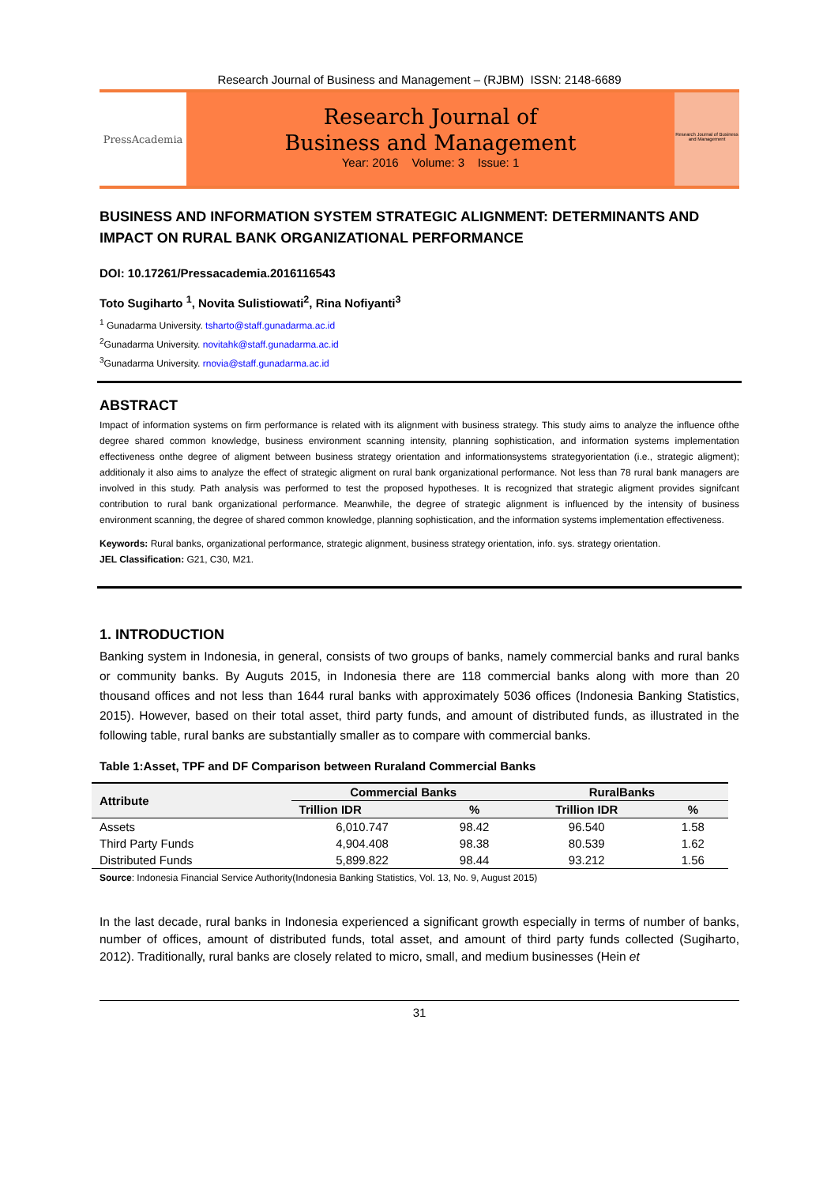Research Journal of Business and Management – (RJBM) ISSN: 2148-6689
PressAcademia
Research Journal of
Business and Management
Year: 2016 Volume: 3 Issue: 1
Research Journal of Business and Management
BUSINESS AND INFORMATION SYSTEM STRATEGIC ALIGNMENT: DETERMINANTS AND IMPACT ON RURAL BANK ORGANIZATIONAL PERFORMANCE
DOI: 10.17261/Pressacademia.2016116543
Toto Sugiharto <sup>1</sup>, Novita Sulistiowati<sup>2</sup>, Rina Nofiyanti<sup>3</sup>
<sup>1</sup> Gunadarma University. tsharto@staff.gunadarma.ac.id
<sup>2</sup> Gunadarma University. novitahk@staff.gunadarma.ac.id
<sup>3</sup> Gunadarma University. rnovia@staff.gunadarma.ac.id
ABSTRACT
Impact of information systems on firm performance is related with its alignment with business strategy. This study aims to analyze the influence ofthe degree shared common knowledge, business environment scanning intensity, planning sophistication, and information systems implementation effectiveness onthe degree of aligment between business strategy orientation and informationsystems strategyorientation (i.e., strategic aligment); additionaly it also aims to analyze the effect of strategic aligment on rural bank organizational performance. Not less than 78 rural bank managers are involved in this study. Path analysis was performed to test the proposed hypotheses. It is recognized that strategic aligment provides signifcant contribution to rural bank organizational performance. Meanwhile, the degree of strategic alignment is influenced by the intensity of business environment scanning, the degree of shared common knowledge, planning sophistication, and the information systems implementation effectiveness.
Keywords: Rural banks, organizational performance, strategic alignment, business strategy orientation, info. sys. strategy orientation.
JEL Classification: G21, C30, M21.
1. INTRODUCTION
Banking system in Indonesia, in general, consists of two groups of banks, namely commercial banks and rural banks or community banks. By Auguts 2015, in Indonesia there are 118 commercial banks along with more than 20 thousand offices and not less than 1644 rural banks with approximately 5036 offices (Indonesia Banking Statistics, 2015). However, based on their total asset, third party funds, and amount of distributed funds, as illustrated in the following table, rural banks are substantially smaller as to compare with commercial banks.
Table 1:Asset, TPF and DF Comparison between Ruraland Commercial Banks
| Attribute | Commercial Banks | | RuralBanks | |
| --- | --- | --- | --- | --- |
| | Trillion IDR | % | Trillion IDR | % |
| Assets | 6,010.747 | 98.42 | 96.540 | 1.58 |
| Third Party Funds | 4,904.408 | 98.38 | 80.539 | 1.62 |
| Distributed Funds | 5,899.822 | 98.44 | 93.212 | 1.56 |
Source: Indonesia Financial Service Authority(Indonesia Banking Statistics, Vol. 13, No. 9, August 2015)
In the last decade, rural banks in Indonesia experienced a significant growth especially in terms of number of banks, number of offices, amount of distributed funds, total asset, and amount of third party funds collected (Sugiharto, 2012). Traditionally, rural banks are closely related to micro, small, and medium businesses (Hein et
31